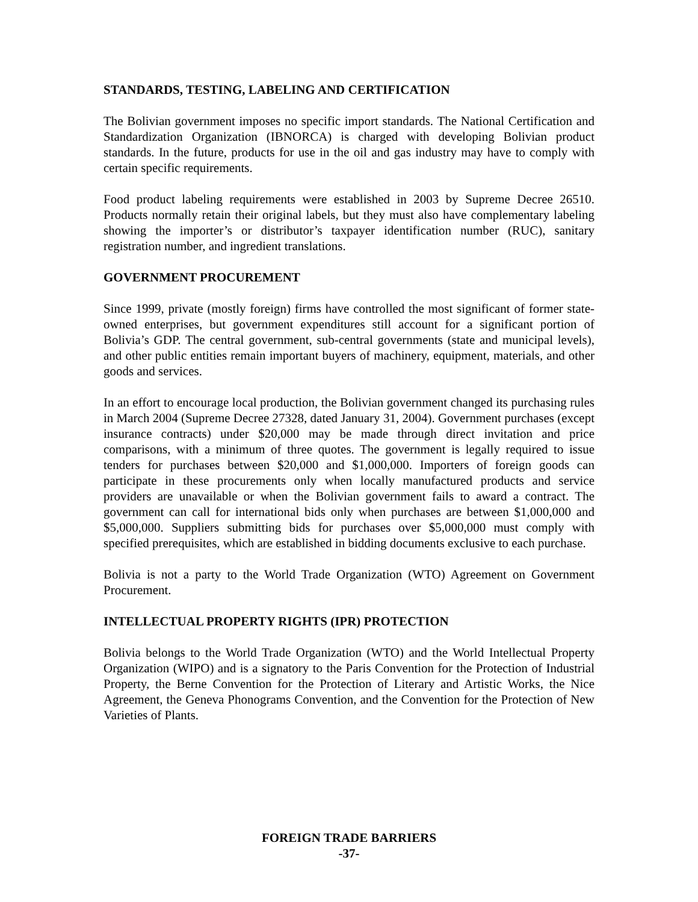STANDARDS, TESTING, LABELING AND CERTIFICATION
The Bolivian government imposes no specific import standards. The National Certification and Standardization Organization (IBNORCA) is charged with developing Bolivian product standards. In the future, products for use in the oil and gas industry may have to comply with certain specific requirements.
Food product labeling requirements were established in 2003 by Supreme Decree 26510. Products normally retain their original labels, but they must also have complementary labeling showing the importer’s or distributor’s taxpayer identification number (RUC), sanitary registration number, and ingredient translations.
GOVERNMENT PROCUREMENT
Since 1999, private (mostly foreign) firms have controlled the most significant of former state-owned enterprises, but government expenditures still account for a significant portion of Bolivia’s GDP. The central government, sub-central governments (state and municipal levels), and other public entities remain important buyers of machinery, equipment, materials, and other goods and services.
In an effort to encourage local production, the Bolivian government changed its purchasing rules in March 2004 (Supreme Decree 27328, dated January 31, 2004). Government purchases (except insurance contracts) under $20,000 may be made through direct invitation and price comparisons, with a minimum of three quotes. The government is legally required to issue tenders for purchases between $20,000 and $1,000,000. Importers of foreign goods can participate in these procurements only when locally manufactured products and service providers are unavailable or when the Bolivian government fails to award a contract. The government can call for international bids only when purchases are between $1,000,000 and $5,000,000. Suppliers submitting bids for purchases over $5,000,000 must comply with specified prerequisites, which are established in bidding documents exclusive to each purchase.
Bolivia is not a party to the World Trade Organization (WTO) Agreement on Government Procurement.
INTELLECTUAL PROPERTY RIGHTS (IPR) PROTECTION
Bolivia belongs to the World Trade Organization (WTO) and the World Intellectual Property Organization (WIPO) and is a signatory to the Paris Convention for the Protection of Industrial Property, the Berne Convention for the Protection of Literary and Artistic Works, the Nice Agreement, the Geneva Phonograms Convention, and the Convention for the Protection of New Varieties of Plants.
FOREIGN TRADE BARRIERS
-37-